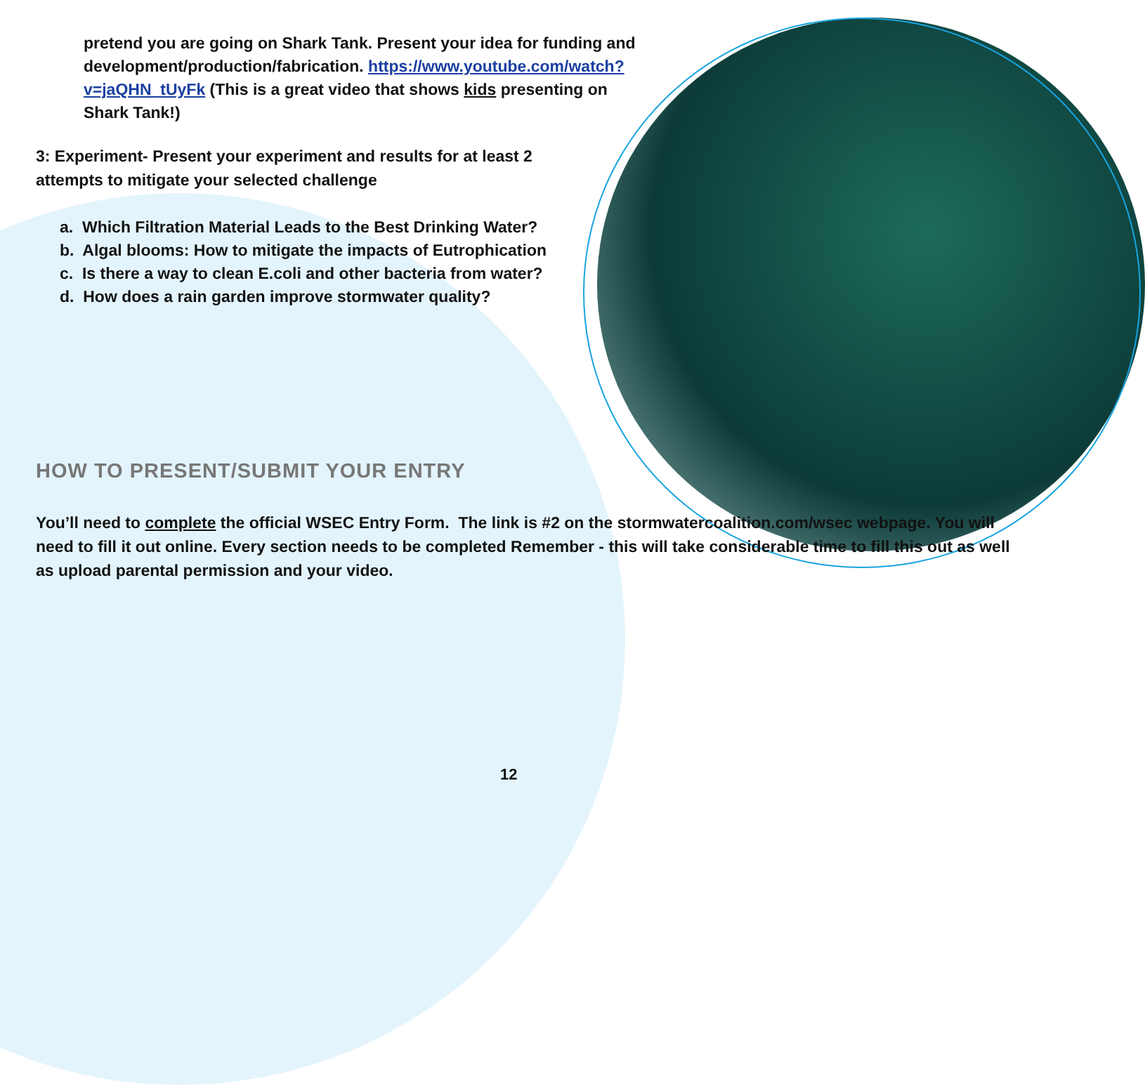pretend you are going on Shark Tank. Present your idea for funding and development/production/fabrication. https://www.youtube.com/watch?v=jaQHN_tUyFk (This is a great video that shows kids presenting on Shark Tank!)
3: Experiment- Present your experiment and results for at least 2 attempts to mitigate your selected challenge
a. Which Filtration Material Leads to the Best Drinking Water?
b. Algal blooms: How to mitigate the impacts of Eutrophication
c. Is there a way to clean E.coli and other bacteria from water?
d. How does a rain garden improve stormwater quality?
HOW TO PRESENT/SUBMIT YOUR ENTRY
You’ll need to complete the official WSEC Entry Form. The link is #2 on the stormwatercoalition.com/wsec webpage. You will need to fill it out online. Every section needs to be completed Remember - this will take considerable time to fill this out as well as upload parental permission and your video.
12